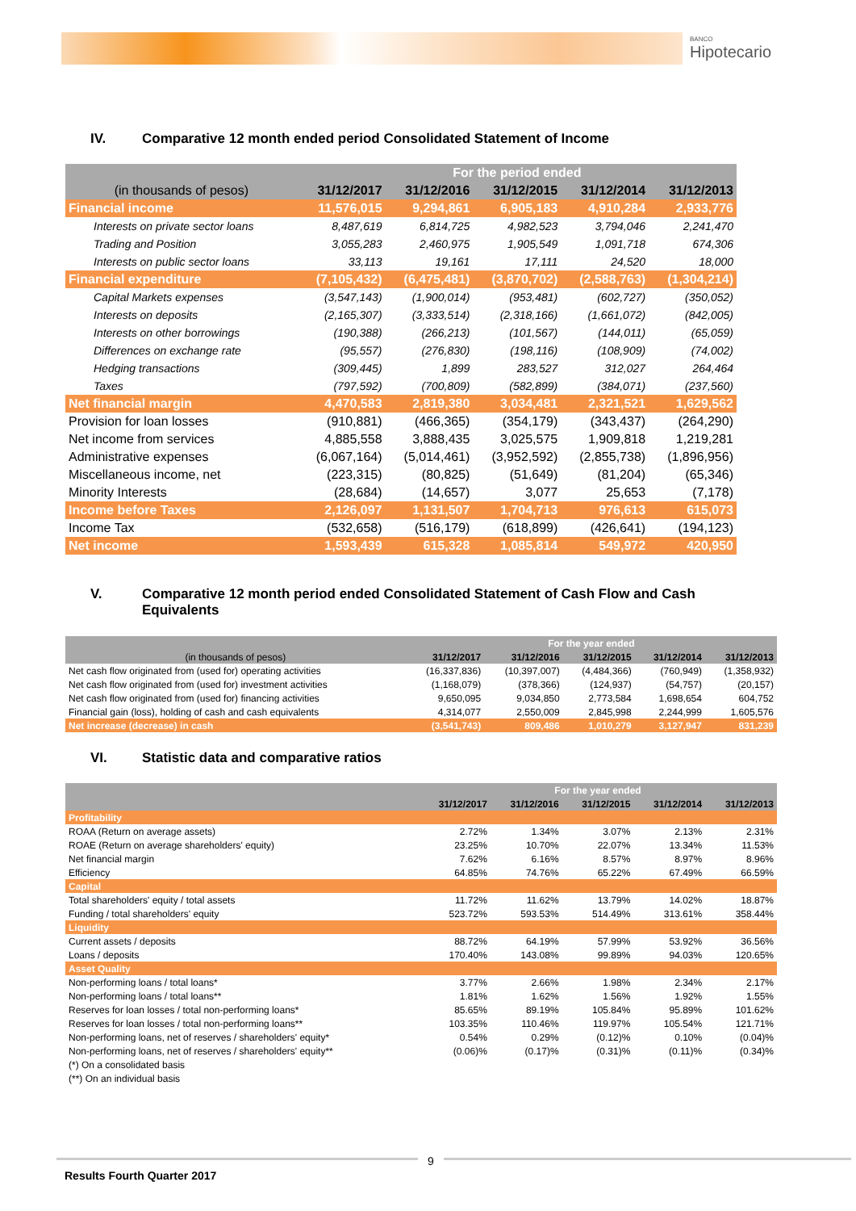BANCO
Hipotecario
IV. Comparative 12 month ended period Consolidated Statement of Income
| | For the period ended | | | | |
| --- | --- | --- | --- | --- | --- |
| (in thousands of pesos) | 31/12/2017 | 31/12/2016 | 31/12/2015 | 31/12/2014 | 31/12/2013 |
| Financial income | 11,576,015 | 9,294,861 | 6,905,183 | 4,910,284 | 2,933,776 |
| Interests on private sector loans | 8,487,619 | 6,814,725 | 4,982,523 | 3,794,046 | 2,241,470 |
| Trading and Position | 3,055,283 | 2,460,975 | 1,905,549 | 1,091,718 | 674,306 |
| Interests on public sector loans | 33,113 | 19,161 | 17,111 | 24,520 | 18,000 |
| Financial expenditure | (7,105,432) | (6,475,481) | (3,870,702) | (2,588,763) | (1,304,214) |
| Capital Markets expenses | (3,547,143) | (1,900,014) | (953,481) | (602,727) | (350,052) |
| Interests on deposits | (2,165,307) | (3,333,514) | (2,318,166) | (1,661,072) | (842,005) |
| Interests on other borrowings | (190,388) | (266,213) | (101,567) | (144,011) | (65,059) |
| Differences on exchange rate | (95,557) | (276,830) | (198,116) | (108,909) | (74,002) |
| Hedging transactions | (309,445) | 1,899 | 283,527 | 312,027 | 264,464 |
| Taxes | (797,592) | (700,809) | (582,899) | (384,071) | (237,560) |
| Net financial margin | 4,470,583 | 2,819,380 | 3,034,481 | 2,321,521 | 1,629,562 |
| Provision for loan losses | (910,881) | (466,365) | (354,179) | (343,437) | (264,290) |
| Net income from services | 4,885,558 | 3,888,435 | 3,025,575 | 1,909,818 | 1,219,281 |
| Administrative expenses | (6,067,164) | (5,014,461) | (3,952,592) | (2,855,738) | (1,896,956) |
| Miscellaneous income, net | (223,315) | (80,825) | (51,649) | (81,204) | (65,346) |
| Minority Interests | (28,684) | (14,657) | 3,077 | 25,653 | (7,178) |
| Income before Taxes | 2,126,097 | 1,131,507 | 1,704,713 | 976,613 | 615,073 |
| Income Tax | (532,658) | (516,179) | (618,899) | (426,641) | (194,123) |
| Net income | 1,593,439 | 615,328 | 1,085,814 | 549,972 | 420,950 |
V.
Comparative 12 month period ended Consolidated Statement of Cash Flow and Cash Equivalents
| | For the year ended | | | | |
| --- | --- | --- | --- | --- | --- |
| (in thousands of pesos) | 31/12/2017 | 31/12/2016 | 31/12/2015 | 31/12/2014 | 31/12/2013 |
| Net cash flow originated from (used for) operating activities | (16,337,836) | (10,397,007) | (4,484,366) | (760,949) | (1,358,932) |
| Net cash flow originated from (used for) investment activities | (1,168,079) | (378,366) | (124,937) | (54,757) | (20,157) |
| Net cash flow originated from (used for) financing activities | 9,650,095 | 9,034,850 | 2,773,584 | 1,698,654 | 604,752 |
| Financial gain (loss), holding of cash and cash equivalents | 4,314,077 | 2,550,009 | 2,845,998 | 2,244,999 | 1,605,576 |
| Net increase (decrease) in cash | (3,541,743) | 809,486 | 1,010,279 | 3,127,947 | 831,239 |
VI. Statistic data and comparative ratios
| | For the year ended | | | | |
| --- | --- | --- | --- | --- | --- |
| | 31/12/2017 | 31/12/2016 | 31/12/2015 | 31/12/2014 | 31/12/2013 |
| Profitability | | | | | |
| ROAA (Return on average assets) | 2.72% | 1.34% | 3.07% | 2.13% | 2.31% |
| ROAE (Return on average shareholders' equity) | 23.25% | 10.70% | 22.07% | 13.34% | 11.53% |
| Net financial margin | 7.62% | 6.16% | 8.57% | 8.97% | 8.96% |
| Efficiency | 64.85% | 74.76% | 65.22% | 67.49% | 66.59% |
| Capital | | | | | |
| Total shareholders' equity / total assets | 11.72% | 11.62% | 13.79% | 14.02% | 18.87% |
| Funding / total shareholders' equity | 523.72% | 593.53% | 514.49% | 313.61% | 358.44% |
| Liquidity | | | | | |
| Current assets / deposits | 88.72% | 64.19% | 57.99% | 53.92% | 36.56% |
| Loans / deposits | 170.40% | 143.08% | 99.89% | 94.03% | 120.65% |
| Asset Quality | | | | | |
| Non-performing loans / total loans* | 3.77% | 2.66% | 1.98% | 2.34% | 2.17% |
| Non-performing loans / total loans** | 1.81% | 1.62% | 1.56% | 1.92% | 1.55% |
| Reserves for loan losses / total non-performing loans* | 85.65% | 89.19% | 105.84% | 95.89% | 101.62% |
| Reserves for loan losses / total non-performing loans** | 103.35% | 110.46% | 119.97% | 105.54% | 121.71% |
| Non-performing loans, net of reserves / shareholders' equity* | 0.54% | 0.29% | (0.12)% | 0.10% | (0.04)% |
| Non-performing loans, net of reserves / shareholders' equity** | (0.06)% | (0.17)% | (0.31)% | (0.11)% | (0.34)% |
| (*) On a consolidated basis | | | | | |
| (**) On an individual basis | | | | | |
9
Results Fourth Quarter 2017